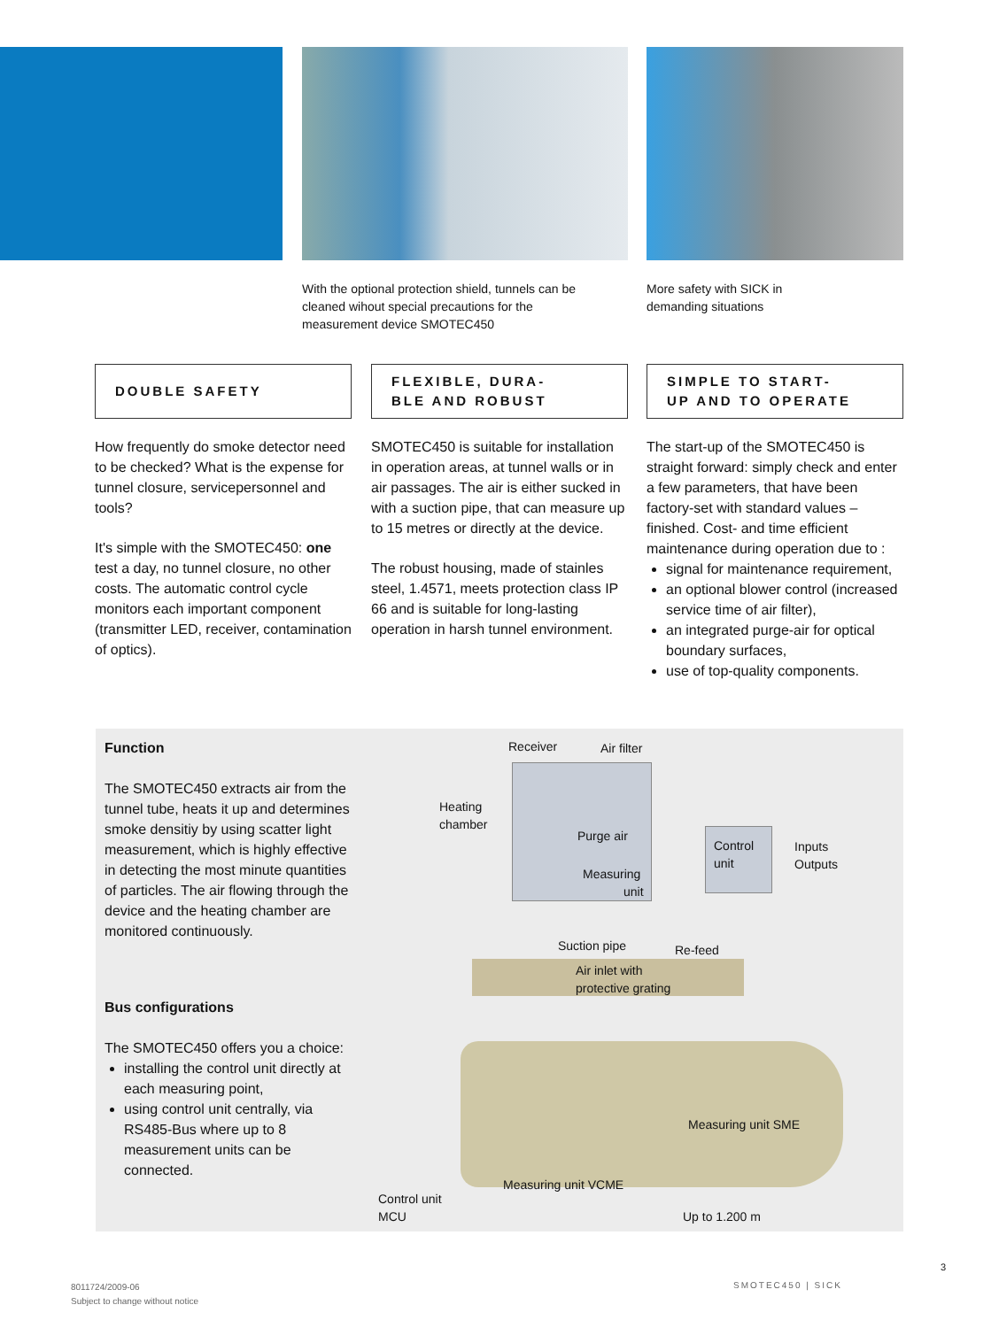With the optional protection shield, tunnels can be cleaned wihout special precautions for the measurement device SMOTEC450
More safety with SICK in demanding situations
DOUBLE SAFETY
How frequently do smoke detector need to be checked? What is the expense for tunnel closure, servicepersonnel and tools?
It's simple with the SMOTEC450: one test a day, no tunnel closure, no other costs. The automatic control cycle monitors each important component (transmitter LED, receiver, contamination of optics).
FLEXIBLE, DURA-
BLE AND ROBUST
SMOTEC450 is suitable for installation in operation areas, at tunnel walls or in air passages. The air is either sucked in with a suction pipe, that can measure up to 15 metres or directly at the device.
The robust housing, made of stainles steel, 1.4571, meets protection class IP 66 and is suitable for long-lasting operation in harsh tunnel environment.
SIMPLE TO START-
UP AND TO OPERATE
The start-up of the SMOTEC450 is straight forward: simply check and enter a few parameters, that have been factory-set with standard values – finished. Cost- and time efficient maintenance during operation due to :
signal for maintenance requirement,
an optional blower control (increased service time of air filter),
an integrated purge-air for optical boundary surfaces,
use of top-quality components.
Function
The SMOTEC450 extracts air from the tunnel tube, heats it up and determines smoke densitiy by using scatter light measurement, which is highly effective in detecting the most minute quantities of particles. The air flowing through the device and the heating chamber are monitored continuously.
Bus configurations
The SMOTEC450 offers you a choice:
installing the control unit directly at each measuring point,
using control unit centrally, via RS485-Bus where up to 8 measurement units can be connected.
Receiver Air filter
Heating
chamber
Purge air
Control
unit
Inputs
Outputs
Measuring
unit
Suction pipe Re-feed
Air inlet with
protective grating
Measuring unit SME
Measuring unit VCME
Control unit
MCU
Up to 1.200 m
3
8011724/2009-06
Subject to change without notice
SMOTEC450 | SICK